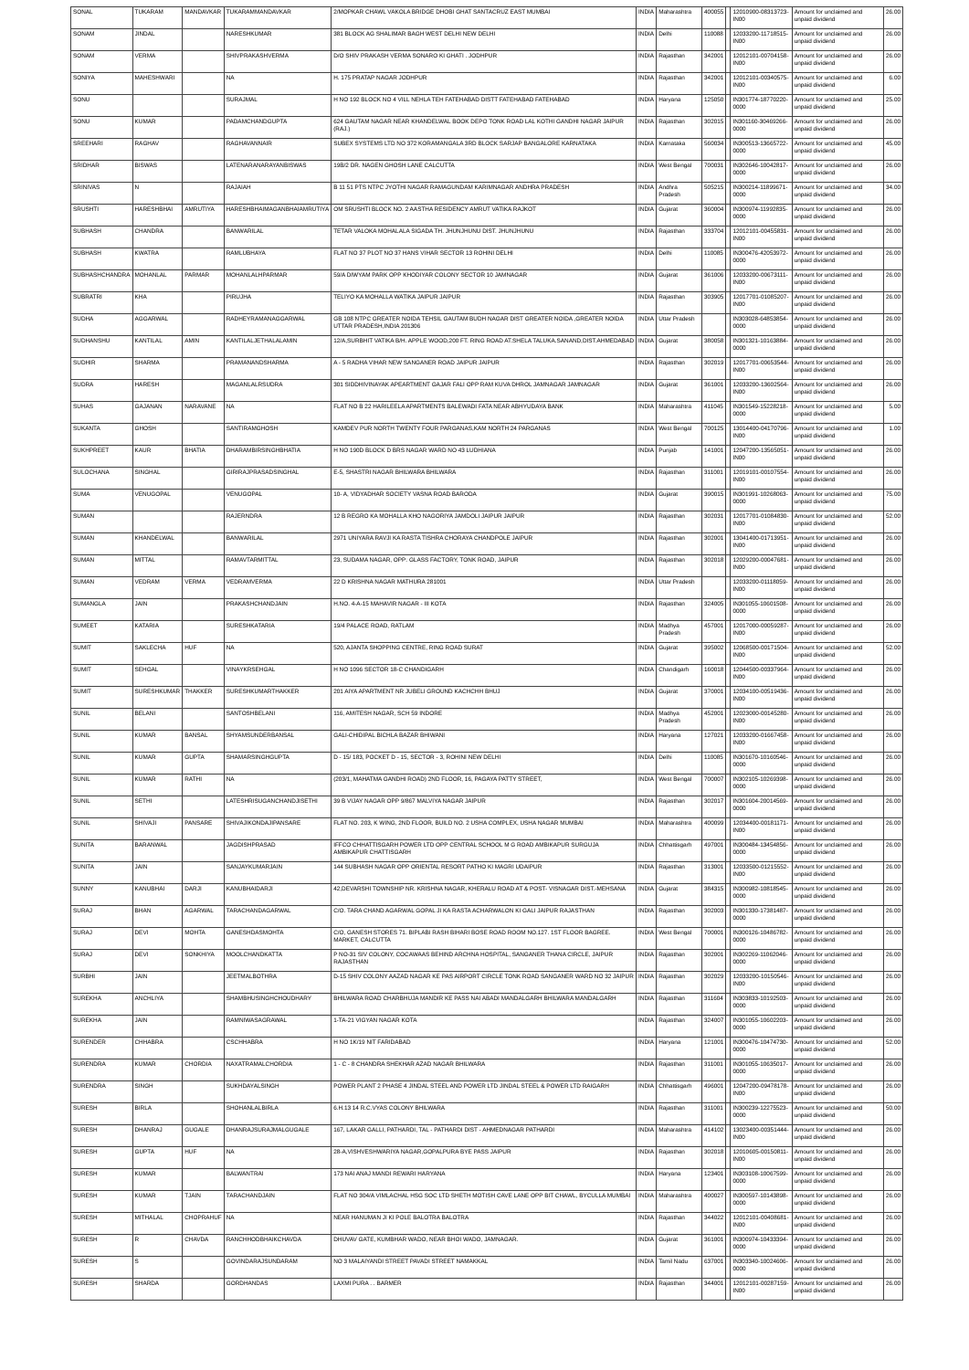| SONAL | TUKARAM | MANDAVKAR | TUKARAMMANDAVKAR | 2/MOPKAR CHAWL VAKOLA BRIDGE DHOBI GHAT SANTACRUZ EAST MUMBAI | INDIA | Maharashtra | 400055 | | 12010900-08313723-IN00 | Amount for unclaimed and unpaid dividend | 26.00 |
| SONAM | JINDAL | | NARESHKUMAR | 381 BLOCK AG SHALIMAR BAGH WEST DELHI NEW DELHI | INDIA | Delhi | 110088 | | 12033200-11718515-IN00 | Amount for unclaimed and unpaid dividend | 26.00 |
| SONAM | VERMA | | SHIVPRAKASHVERMA | D/O SHIV PRAKASH VERMA SONARO KI GHATI . JODHPUR | INDIA | Rajasthan | 342001 | | 12012101-00704158-IN00 | Amount for unclaimed and unpaid dividend | 26.00 |
| SONIYA | MAHESHWARI | | NA | H. 175 PRATAP NAGAR JODHPUR | INDIA | Rajasthan | 342001 | | 12012101-00340575-IN00 | Amount for unclaimed and unpaid dividend | 6.00 |
| SONU | | | SURAJMAL | H NO 192 BLOCK NO 4 VILL NEHLA TEH FATEHABAD DISTT FATEHABAD FATEHABAD | INDIA | Haryana | 125050 | | IN301774-18770220-0000 | Amount for unclaimed and unpaid dividend | 25.00 |
| SONU | KUMAR | | PADAMCHANDGUPTA | 624 GAUTAM NAGAR NEAR KHANDELWAL BOOK DEPO TONK ROAD LAL KOTHI GANDHI NAGAR JAIPUR (RAJ.) | INDIA | Rajasthan | 302015 | | IN301160-30469266-0000 | Amount for unclaimed and unpaid dividend | 26.00 |
| SREEHARI | RAGHAV | | RAGHAVANNAIR | SUBEX SYSTEMS LTD NO 372 KORAMANGALA 3RD BLOCK SARJAP BANGALORE KARNATAKA | INDIA | Karnataka | 560034 | | IN300513-13665722-0000 | Amount for unclaimed and unpaid dividend | 45.00 |
| SRIDHAR | BISWAS | | LATENARANARAYANBISWAS | 19B/2 DR. NAGEN GHOSH LANE CALCUTTA | INDIA | West Bengal | 700031 | | IN302646-10042817-0000 | Amount for unclaimed and unpaid dividend | 26.00 |
| SRINIVAS | N | | RAJAIAH | B 11 51 PTS NTPC JYOTHI NAGAR RAMAGUNDAM KARIMNAGAR ANDHRA PRADESH | INDIA | Andhra Pradesh | 505215 | | IN300214-11899671-0000 | Amount for unclaimed and unpaid dividend | 34.00 |
| SRUSHTI | HARESHBHAI | AMRUTIYA | HARESHBHAIMAGANBHAIAMRUTIYA | OM SRUSHTI BLOCK NO. 2 AASTHA RESIDENCY AMRUT VATIKA RAJKOT | INDIA | Gujarat | 360004 | | IN300974-11992835-0000 | Amount for unclaimed and unpaid dividend | 26.00 |
| SUBHASH | CHANDRA | | BANWARILAL | TETAR VALOKA MOHALALA SIGADA TH. JHUNJHUNU DIST. JHUNJHUNU | INDIA | Rajasthan | 333704 | | 12012101-00455831-IN00 | Amount for unclaimed and unpaid dividend | 26.00 |
| SUBHASH | KWATRA | | RAMLUBHAYA | FLAT NO 37 PLOT NO 37 HANS VIHAR SECTOR 13 ROHINI DELHI | INDIA | Delhi | 110085 | | IN300476-42053972-0000 | Amount for unclaimed and unpaid dividend | 26.00 |
| SUBHASHCHANDRA | MOHANLAL | PARMAR | MOHANLALHPARMAR | 59/A DIWYAM PARK OPP KHODIYAR COLONY SECTOR 10 JAMNAGAR | INDIA | Gujarat | 361006 | | 12033200-00673111-IN00 | Amount for unclaimed and unpaid dividend | 26.00 |
| SUBRATRI | KHA | | PIRUJHA | TELIYO KA MOHALLA WATIKA JAIPUR JAIPUR | INDIA | Rajasthan | 303905 | | 12017701-01085207-IN00 | Amount for unclaimed and unpaid dividend | 26.00 |
| SUDHA | AGGARWAL | | RADHEYRAMANAGGARWAL | GB 108 NTPC GREATER NOIDA TEHSIL GAUTAM BUDH NAGAR DIST GREATER NOIDA ,GREATER NOIDA UTTAR PRADESH,INDIA 201306 | INDIA | Uttar Pradesh | | | IN303028-64853854-0000 | Amount for unclaimed and unpaid dividend | 26.00 |
| SUDHANSHU | KANTILAL | AMIN | KANTILALJETHALALAMIN | 12/A,SURBHIT VATIKA B/H. APPLE WOOD,200 FT. RING ROAD AT.SHELA TALUKA.SANAND,DIST.AHMEDABAD | INDIA | Gujarat | 380058 | | IN301321-10163884-0000 | Amount for unclaimed and unpaid dividend | 26.00 |
| SUDHIR | SHARMA | | PRAMANANDSHARMA | A - 5 RADHA VIHAR NEW SANGANER ROAD JAIPUR JAIPUR | INDIA | Rajasthan | 302019 | | 12017701-00653544-IN00 | Amount for unclaimed and unpaid dividend | 26.00 |
| SUDRA | HARESH | | MAGANLALRSUDRA | 301 SIDDHIVINAYAK APEARTMENT GAJAR FALI OPP RAM KUVA DHROL JAMNAGAR JAMNAGAR | INDIA | Gujarat | 361001 | | 12033200-13602564-IN00 | Amount for unclaimed and unpaid dividend | 26.00 |
| SUHAS | GAJANAN | NARAVANE | NA | FLAT NO B 22 HARILEELA APARTMENTS BALEWADI FATA NEAR ABHYUDAYA BANK | INDIA | Maharashtra | 411045 | | IN301549-15228218-0000 | Amount for unclaimed and unpaid dividend | 5.00 |
| SUKANTA | GHOSH | | SANTIRAMGHOSH | KAMDEV PUR NORTH TWENTY FOUR PARGANAS,KAM NORTH 24 PARGANAS | INDIA | West Bengal | 700125 | | 13014400-04170796-IN00 | Amount for unclaimed and unpaid dividend | 1.00 |
| SUKHPREET | KAUR | BHATIA | DHARAMBIRSINGHBHATIA | H NO 190D BLOCK D BRS NAGAR WARD NO 43 LUDHIANA | INDIA | Punjab | 141001 | | 12047200-13565051-IN00 | Amount for unclaimed and unpaid dividend | 26.00 |
| SULOCHANA | SINGHAL | | GIRIRAJPRASADSINGHAL | E-5, SHASTRI NAGAR BHILWARA BHILWARA | INDIA | Rajasthan | 311001 | | 12019101-00107554-IN00 | Amount for unclaimed and unpaid dividend | 26.00 |
| SUMA | VENUGOPAL | | VENUGOPAL | 10- A, VIDYADHAR SOCIETY VASNA ROAD BARODA | INDIA | Gujarat | 390015 | | IN301991-10268063-0000 | Amount for unclaimed and unpaid dividend | 75.00 |
| SUMAN | | | RAJERNDRA | 12 B REGRO KA MOHALLA KHO NAGORIYA JAMDOLI JAIPUR JAIPUR | INDIA | Rajasthan | 302031 | | 12017701-01084830-IN00 | Amount for unclaimed and unpaid dividend | 52.00 |
| SUMAN | KHANDELWAL | | BANWARILAL | 2971 UNIYARA RAVJI KA RASTA TISHRA CHORAYA CHANDPOLE JAIPUR | INDIA | Rajasthan | 302001 | | 13041400-01713951-IN00 | Amount for unclaimed and unpaid dividend | 26.00 |
| SUMAN | MITTAL | | RAMAVTARMITTAL | 23, SUDAMA NAGAR, OPP: GLASS FACTORY, TONK ROAD, JAIPUR | INDIA | Rajasthan | 302018 | | 12029200-00047681-IN00 | Amount for unclaimed and unpaid dividend | 26.00 |
| SUMAN | VEDRAM | VERMA | VEDRAMVERMA | 22 D KRISHNA NAGAR MATHURA 281001 | INDIA | Uttar Pradesh | | | 12033200-01118059-IN00 | Amount for unclaimed and unpaid dividend | 26.00 |
| SUMANGLA | JAIN | | PRAKASHCHANDJAIN | H.NO. 4-A-15 MAHAVIR NAGAR - III KOTA | INDIA | Rajasthan | 324005 | | IN301055-10601508-0000 | Amount for unclaimed and unpaid dividend | 26.00 |
| SUMEET | KATARIA | | SURESHKATARIA | 19/4 PALACE ROAD, RATLAM | INDIA | Madhya Pradesh | 457001 | | 12017000-00059287-IN00 | Amount for unclaimed and unpaid dividend | 26.00 |
| SUMIT | SAKLECHA | HUF | NA | 520, AJANTA SHOPPING CENTRE, RING ROAD SURAT | INDIA | Gujarat | 395002 | | 12068500-00171504-IN00 | Amount for unclaimed and unpaid dividend | 52.00 |
| SUMIT | SEHGAL | | VINAYKRSEHGAL | H NO 1096 SECTOR 18-C CHANDIGARH | INDIA | Chandigarh | 160018 | | 12044500-00337964-IN00 | Amount for unclaimed and unpaid dividend | 26.00 |
| SUMIT | SURESHKUMAR | THAKKER | SURESHKUMARTHAKKER | 201 AIYA APARTMENT NR JUBELI GROUND KACHCHH BHUJ | INDIA | Gujarat | 370001 | | 12034100-00519436-IN00 | Amount for unclaimed and unpaid dividend | 26.00 |
| SUNIL | BELANI | | SANTOSHBELANI | 116, AMITESH NAGAR, SCH 59 INDORE | INDIA | Madhya Pradesh | 452001 | | 12023000-00145280-IN00 | Amount for unclaimed and unpaid dividend | 26.00 |
| SUNIL | KUMAR | BANSAL | SHYAMSUNDERBANSAL | GALI-CHIDIPAL BICHLA BAZAR BHIWANI | INDIA | Haryana | 127021 | | 12033200-01667458-IN00 | Amount for unclaimed and unpaid dividend | 26.00 |
| SUNIL | KUMAR | GUPTA | SHAMARSINGHGUPTA | D - 15/ 183, POCKET D - 15, SECTOR - 3, ROHINI NEW DELHI | INDIA | Delhi | 110085 | | IN301670-10160546-0000 | Amount for unclaimed and unpaid dividend | 26.00 |
| SUNIL | KUMAR | RATHI | NA | (203/1, MAHATMA GANDHI ROAD) 2ND FLOOR, 16, PAGAYA PATTY STREET, | INDIA | West Bengal | 700007 | | IN302105-10269398-0000 | Amount for unclaimed and unpaid dividend | 26.00 |
| SUNIL | SETHI | | LATESHRISUGANCHANDJISETHI | 39 B VIJAY NAGAR OPP 9/867 MALVIYA NAGAR JAIPUR | INDIA | Rajasthan | 302017 | | IN301604-20014569-0000 | Amount for unclaimed and unpaid dividend | 26.00 |
| SUNIL | SHIVAJI | PANSARE | SHIVAJIKONDAJIPANSARE | FLAT NO. 203, K WING, 2ND FLOOR, BUILD NO. 2 USHA COMPLEX, USHA NAGAR MUMBAI | INDIA | Maharashtra | 400099 | | 12034400-00181171-IN00 | Amount for unclaimed and unpaid dividend | 26.00 |
| SUNITA | BARANWAL | | JAGDISHPRASAD | IFFCO CHHATTISGARH POWER LTD OPP CENTRAL SCHOOL M G ROAD AMBIKAPUR SURGUJA AMBIKAPUR CHATTISGARH | INDIA | Chhattisgarh | 497001 | | IN300484-13454856-0000 | Amount for unclaimed and unpaid dividend | 26.00 |
| SUNITA | JAIN | | SANJAYKUMARJAIN | 144 SUBHASH NAGAR OPP ORIENTAL RESORT PATHO KI MAGRI UDAIPUR | INDIA | Rajasthan | 313001 | | 12033500-01215552-IN00 | Amount for unclaimed and unpaid dividend | 26.00 |
| SUNNY | KANUBHAI | DARJI | KANUBHAIDARJI | 42,DEVARSHI TOWNSHIP NR. KRISHNA NAGAR, KHERALU ROAD AT & POST- VISNAGAR DIST.-MEHSANA | INDIA | Gujarat | 384315 | | IN300982-10818545-0000 | Amount for unclaimed and unpaid dividend | 26.00 |
| SURAJ | BHAN | AGARWAL | TARACHANDAGARWAL | C/O. TARA CHAND AGARWAL GOPAL JI KA RASTA ACHARWALON KI GALI JAIPUR RAJASTHAN | INDIA | Rajasthan | 302003 | | IN301330-17381487-0000 | Amount for unclaimed and unpaid dividend | 26.00 |
| SURAJ | DEVI | MOHTA | GANESHDASMOHTA | C/O, GANESH STORES 71. BIPLABI RASH BIHARI BOSE ROAD ROOM NO.127. 1ST FLOOR BAGREE. MARKET, CALCUTTA | INDIA | West Bengal | 700001 | | IN300126-10486782-0000 | Amount for unclaimed and unpaid dividend | 26.00 |
| SURAJ | DEVI | SONKHIYA | MOOLCHANDKATTA | P NO-31 SIV COLONY, COCAWAAS BEHIND ARCHNA HOSPITAL, SANGANER THANA CIRCLE, JAIPUR RAJASTHAN | INDIA | Rajasthan | 302001 | | IN302269-11062046-0000 | Amount for unclaimed and unpaid dividend | 26.00 |
| SURBHI | JAIN | | JEETMALBOTHRA | D-15 SHIV COLONY AAZAD NAGAR KE PAS AIRPORT CIRCLE TONK ROAD SANGANER WARD NO 32 JAIPUR | INDIA | Rajasthan | 302029 | | 12033200-10150546-IN00 | Amount for unclaimed and unpaid dividend | 26.00 |
| SUREKHA | ANCHLIYA | | SHAMBHUSINGHCHOUDHARY | BHILWARA ROAD CHARBHUJA MANDIR KE PASS NAI ABADI MANDALGARH BHILWARA MANDALGARH | INDIA | Rajasthan | 311604 | | IN303833-10192503-0000 | Amount for unclaimed and unpaid dividend | 26.00 |
| SUREKHA | JAIN | | RAMNIWASAGRAWAL | 1-TA-21 VIGYAN NAGAR KOTA | INDIA | Rajasthan | 324007 | | IN301055-10602203-0000 | Amount for unclaimed and unpaid dividend | 26.00 |
| SURENDER | CHHABRA | | CSCHHABRA | H NO 1K/19 NIT FARIDABAD | INDIA | Haryana | 121001 | | IN300476-10474730-0000 | Amount for unclaimed and unpaid dividend | 52.00 |
| SURENDRA | KUMAR | CHORDIA | NAXATRAMALCHORDIA | 1 - C - 8 CHANDRA SHEKHAR AZAD NAGAR BHILWARA | INDIA | Rajasthan | 311001 | | IN301055-10635017-0000 | Amount for unclaimed and unpaid dividend | 26.00 |
| SURENDRA | SINGH | | SUKHDAYALSINGH | POWER PLANT 2 PHASE 4 JINDAL STEEL AND POWER LTD JINDAL STEEL & POWER LTD RAIGARH | INDIA | Chhattisgarh | 496001 | | 12047200-09478178-IN00 | Amount for unclaimed and unpaid dividend | 26.00 |
| SURESH | BIRLA | | SHOHANLALBIRLA | 6.H.13 14 R.C.VYAS COLONY BHILWARA | INDIA | Rajasthan | 311001 | | IN300239-12275523-0000 | Amount for unclaimed and unpaid dividend | 50.00 |
| SURESH | DHANRAJ | GUGALE | DHANRAJSURAJMALGUGALE | 167, LAKAR GALLI, PATHARDI, TAL - PATHARDI DIST - AHMEDNAGAR PATHARDI | INDIA | Maharashtra | 414102 | | 13023400-00351444-IN00 | Amount for unclaimed and unpaid dividend | 26.00 |
| SURESH | GUPTA | HUF | NA | 28-A,VISHVESHWARIYA NAGAR,GOPALPURA BYE PASS JAIPUR | INDIA | Rajasthan | 302018 | | 12010605-00150811-IN00 | Amount for unclaimed and unpaid dividend | 26.00 |
| SURESH | KUMAR | | BALWANTRAI | 173 NAI ANAJ MANDI REWARI HARYANA | INDIA | Haryana | 123401 | | IN303108-10067599-0000 | Amount for unclaimed and unpaid dividend | 26.00 |
| SURESH | KUMAR | TJAIN | TARACHANDJAIN | FLAT NO 304/A VIMLACHAL HSG SOC LTD SHETH MOTISH CAVE LANE OPP BIT CHAWL, BYCULLA MUMBAI | INDIA | Maharashtra | 400027 | | IN300597-10143898-0000 | Amount for unclaimed and unpaid dividend | 26.00 |
| SURESH | MITHALAL | CHOPRAHUF | NA | NEAR HANUMAN JI KI POLE BALOTRA BALOTRA | INDIA | Rajasthan | 344022 | | 12012101-00408681-IN00 | Amount for unclaimed and unpaid dividend | 26.00 |
| SURESH | R | CHAVDA | RANCHHODBHAIKCHAVDA | DHUVAV GATE, KUMBHAR WADO, NEAR BHOI WADO, JAMNAGAR. | INDIA | Gujarat | 361001 | | IN300974-10433394-0000 | Amount for unclaimed and unpaid dividend | 26.00 |
| SURESH | S | | GOVINDARAJSUNDARAM | NO 3 MALAIYANDI STREET PAVADI STREET NAMAKKAL | INDIA | Tamil Nadu | 637001 | | IN303340-10024606-0000 | Amount for unclaimed and unpaid dividend | 26.00 |
| SURESH | SHARDA | | GORDHANDAS | LAXMI PURA . . BARMER | INDIA | Rajasthan | 344001 | | 12012101-00287159-IN00 | Amount for unclaimed and unpaid dividend | 26.00 |